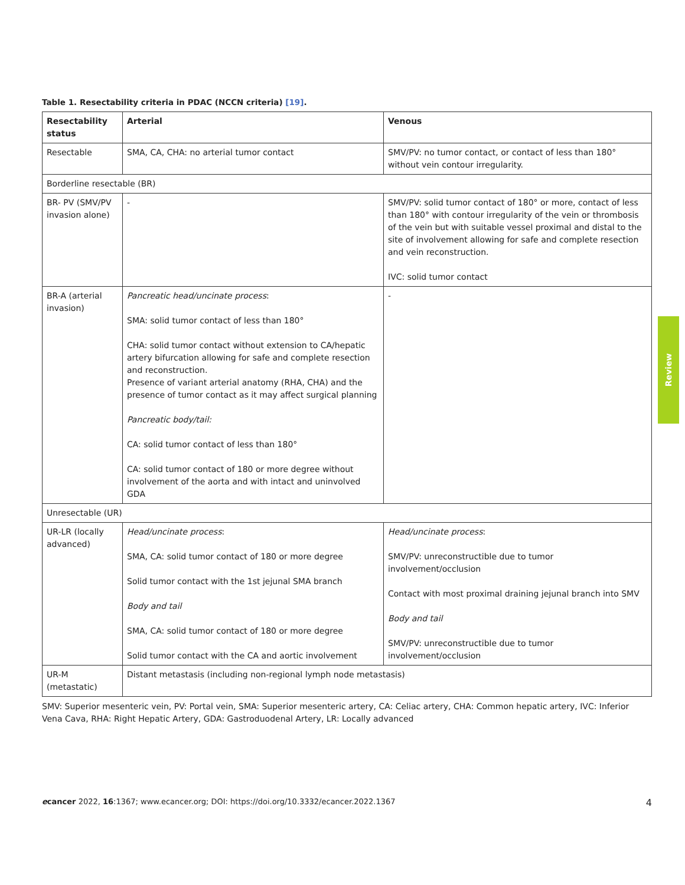Table 1. Resectability criteria in PDAC (NCCN criteria) [19].
| Resectability status | Arterial | Venous |
| --- | --- | --- |
| Resectable | SMA, CA, CHA: no arterial tumor contact | SMV/PV: no tumor contact, or contact of less than 180° without vein contour irregularity. |
| Borderline resectable (BR) | | |
| BR- PV (SMV/PV invasion alone) | - | SMV/PV: solid tumor contact of 180° or more, contact of less than 180° with contour irregularity of the vein or thrombosis of the vein but with suitable vessel proximal and distal to the site of involvement allowing for safe and complete resection and vein reconstruction. IVC: solid tumor contact |
| BR-A (arterial invasion) | Pancreatic head/uncinate process : SMA: solid tumor contact of less than 180° CHA: solid tumor contact without extension to CA/hepatic artery bifurcation allowing for safe and complete resection and reconstruction. Presence of variant arterial anatomy (RHA, CHA) and the presence of tumor contact as it may affect surgical planning Pancreatic body/tail: CA: solid tumor contact of less than 180° CA: solid tumor contact of 180 or more degree without involvement of the aorta and with intact and uninvolved GDA | - |
| Unresectable (UR) | | |
| UR-LR (locally advanced) | Head/uncinate process : SMA, CA: solid tumor contact of 180 or more degree Solid tumor contact with the 1st jejunal SMA branch Body and tail SMA, CA: solid tumor contact of 180 or more degree Solid tumor contact with the CA and aortic involvement | Head/uncinate process : SMV/PV: unreconstructible due to tumor involvement/occlusion Contact with most proximal draining jejunal branch into SMV Body and tail SMV/PV: unreconstructible due to tumor involvement/occlusion |
| UR-M (metastatic) | Distant metastasis (including non-regional lymph node metastasis) | |
SMV: Superior mesenteric vein, PV: Portal vein, SMA: Superior mesenteric artery, CA: Celiac artery, CHA: Common hepatic artery, IVC: Inferior Vena Cava, RHA: Right Hepatic Artery, GDA: Gastroduodenal Artery, LR: Locally advanced
Review
ecancer 2022, 16:1367; www.ecancer.org; DOI: https://doi.org/10.3332/ecancer.2022.1367 4